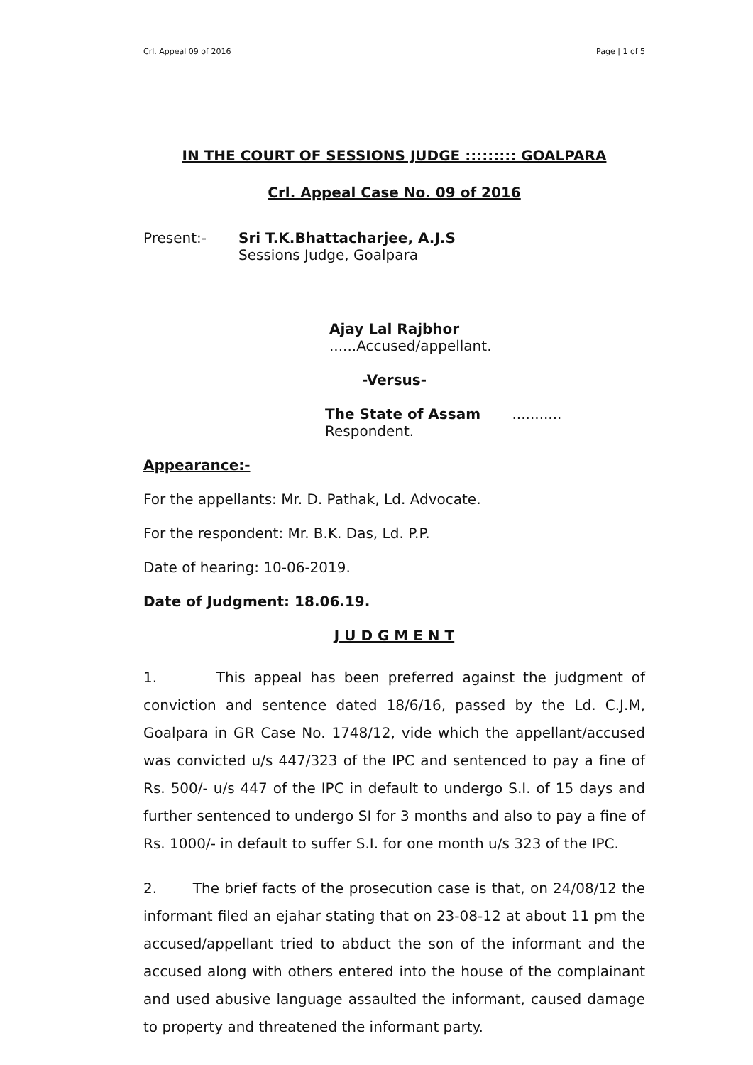Crl. Appeal 09 of 2016 Page | 1 of 5
IN THE COURT OF SESSIONS JUDGE ::::::::: GOALPARA
Crl. Appeal Case No. 09 of 2016
Present:- Sri T.K.Bhattacharjee, A.J.S
Sessions Judge, Goalpara
Ajay Lal Rajbhor ......Accused/appellant.
-Versus-
The State of Assam ........... Respondent.
Appearance:-
For the appellants: Mr. D. Pathak, Ld. Advocate.
For the respondent: Mr. B.K. Das, Ld. P.P.
Date of hearing: 10-06-2019.
Date of Judgment: 18.06.19.
J U D G M E N T
1. This appeal has been preferred against the judgment of conviction and sentence dated 18/6/16, passed by the Ld. C.J.M, Goalpara in GR Case No. 1748/12, vide which the appellant/accused was convicted u/s 447/323 of the IPC and sentenced to pay a fine of Rs. 500/- u/s 447 of the IPC in default to undergo S.I. of 15 days and further sentenced to undergo SI for 3 months and also to pay a fine of Rs. 1000/- in default to suffer S.I. for one month u/s 323 of the IPC.
2. The brief facts of the prosecution case is that, on 24/08/12 the informant filed an ejahar stating that on 23-08-12 at about 11 pm the accused/appellant tried to abduct the son of the informant and the accused along with others entered into the house of the complainant and used abusive language assaulted the informant, caused damage to property and threatened the informant party.